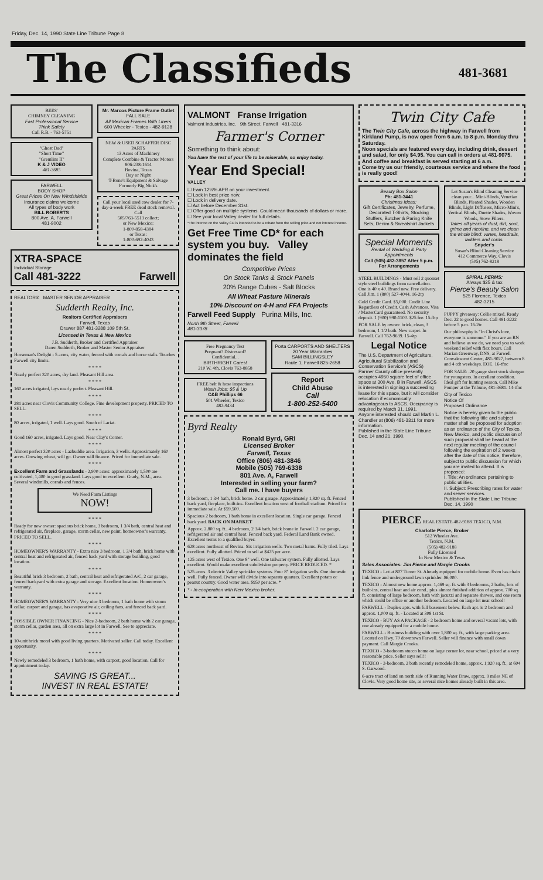Friday, Dec. 14, 1990 State Line Tribune Page 8
The Classifieds
481-3681
BEES'
CHIMNEY CLEANING
Fast Professional Service
Think Safety
Call R.B. - 763-5751
"Ghost Dad"
"Short Time"
"Gremlins II"
K & J VIDEO
481-3685
FARWELL
BODY SHOP
Great Prices On New Windshields
Insurance claims welcome
All types of body work
BILL ROBERTS
800 Ave. A, Farwell
481-9002
Mr. Marcos Picture Frame Outlet
FALL SALE
All Mexican Frames With Liners
600 Wheeler - Texico - 482-9128
NEW & USED SCHAFFER DISC PARTS
13 Acres of Machinery
Complete Combine & Tractor Motors
806-238-1614
Bovina, Texas
Day or Night
T-Bone's Equipment & Salvage
Formerly Big Nick's
Call your local used cow dealer for 7-day-a-week FREE dead stock removal.
Call
505/763-5513 collect;
or New Mexico:
1-800-858-4384
or Texas:
1-800-692-4043
XTRA-SPACE
Individual Storage
Call 481-3222 Farwell
REALTOR® MASTER SENIOR APPRAISER
Sudderth Realty, Inc.
Realtors Certified Appraisers
Farwell, Texas
Drawer 887 481-3288 109 5th St.
Licensed in Texas & New Mexico
J.B. Sudderth, Broker and Certified Appraiser
Daren Sudderth, Broker and Master Senior Appraiser
Horseman's Delight - 5 acres, city water, fenced with corrals and horse stalls. Touches Farwell city limits.
* * * *
Nearly perfect 320 acres, dry land. Pleasant Hill area.
* * * *
160 acres irrigated, lays nearly perfect. Pleasant Hill.
* * * *
281 acres near Clovis Community College. Fine development property. PRICED TO SELL.
* * * *
80 acres, irrigated, 1 well. Lays good. South of Lariat.
* * * *
Good 160 acres, irrigated. Lays good. Near Clay's Corner.
* * * *
Almost perfect 320 acres - Lazbuddie area. Irrigation, 3 wells. Approximately 160 acres. Growing wheat, will go. Owner will finance. Priced for immediate sale.
* * * *
Excellent Farm and Grasslands - 2,900 acres: approximately 1,500 are cultivated, 1,400 in good grassland. Lays good to excellent. Grady, N.M., area. Several windmills, corrals and fences.
We Need Farm Listings
NOW!
* * * *
Ready for new owner: spacious brick home, 3 bedroom, 1 3/4 bath, central heat and refrigerated air, fireplace, garage, storm cellar, new paint, homeowner's warranty. PRICED TO SELL.
* * * *
HOMEOWNER'S WARRANTY - Extra nice 3 bedroom, 1 3/4 bath, brick home with central heat and refrigerated air, fenced back yard with storage building, good location.
* * * *
Beautiful brick 3 bedroom, 2 bath, central heat and refrigerated A/C, 2 car garage, fenced backyard with extra garage and storage. Excellent location. Homeowner's warranty.
* * * *
HOMEOWNER'S WARRANTY - Very nice 3 bedroom, 1 bath home with storm cellar, carport and garage, has evaporative air, ceiling fans, and fenced back yard.
* * * *
POSSIBLE OWNER FINANCING - Nice 2-bedroom, 2 bath home with 2 car garage, storm cellar, garden area, all on extra large lot in Farwell. See to appreciate.
* * * *
10-unit brick motel with good living quarters. Motivated seller. Call today. Excellent opportunity.
* * * *
Newly remodeled 3 bedroom, 1 bath home, with carport, good location. Call for appointment today.
SAVING IS GREAT...
INVEST IN REAL ESTATE!
VALMONT Franse Irrigation
Valmont Industries, Inc. 9th Street, Farwell 481-3316
Farmer's Corner
Something to think about:
You have the rest of your life to be miserable, so enjoy today.
Year End Special!
VALLEY
☐ Earn 12½% APR on your investment.
☐ Lock in best price now.
☐ Lock in delivery date.
☐ Act before December 31st.
☐ Offer good on multiple systems. Could mean thousands of dollars or more.
☐ See your local Valley dealer for full details.
*The interest on the Valley CD is intended to be a rebate from the selling price and not interest income.
Get Free Time CD* for each system you buy. Valley dominates the field
Competitive Prices
On Stock Tanks & Stock Panels
20% Range Cubes - Salt Blocks
All Wheat Pasture Minerals
10% Discount on 4-H and FFA Projects
Farwell Feed Supply Purina Mills, Inc.
North 9th Street, Farwell
481-3378
Free Pregnancy Test
Pregnant? Distressed?
Confidential...
BIRTHRIGHT Cares!
210 W. 4th, Clovis 763-8858
FREE belt & hose inspections
Wash Jobs: $5 & Up
C&B Phillips 66
501 Wheeler, Texico
482-9434
Porta CARPORTS AND SHELTERS
20 Year Warranties
SAM BILLINGSLEY
Route 1, Farwell 825-2658
Report
Child Abuse
Call
1-800-252-5400
Byrd Realty
Ronald Byrd, GRI
Licensed Broker
Farwell, Texas
Office (806) 481-3846
Mobile (505) 769-6338
801 Ave. A, Farwell
Interested in selling your farm?
Call me. I have buyers
3 bedroom, 1 3/4 bath, brick home. 2 car garage. Approximately 1,820 sq. ft. Fenced back yard, fireplace, built-ins. Excellent location west of football stadium. Priced for immediate sale. At $59,500.
Spacious 2 bedroom, 1 bath home in excellent location. Single car garage. Fenced back yard. BACK ON MARKET
Approx. 2,800 sq. ft., 4 bedroom, 2 3/4 bath, brick home in Farwell. 2 car garage, refrigerated air and central heat. Fenced back yard. Federal Land Bank owned. Excellent terms to a qualified buyer.
628 acres northeast of Bovina. Six irrigation wells. Two metal barns. Fully tiled. Lays excellent. Fully allotted. Priced to sell at $425 per acre.
125 acres west of Texico. One 8" well. One tailwater system. Fully allotted. Lays excellent. Would make excellent subdivision property. PRICE REDUCED. *
525 acres. 3 electric Valley sprinkler systems. Four 8" irrigation wells. One domestic well. Fully fenced. Owner will divide into separate quarters. Excellent potato or peanut country. Good water area. $950 per acre. *
* - In cooperation with New Mexico broker.
Twin City Cafe
The Twin City Cafe, across the highway in Farwell from Kirkland Pump, is now open from 6 a.m. to 8 p.m. Monday thru Saturday.
Noon specials are featured every day, including drink, dessert and salad, for only $4.95. You can call in orders at 481-9075. And coffee and breakfast is served starting at 6 a.m.
Come try us our friendly, courteous service and where the food is really good!
Beauty Box Salon
Ph: 481-3441
Christmas Ideas:
Gift Certificates, Jewelry, Perfume, Decorated T-Shirts, Stocking Stuffers, Butcher & Paring Knife Sets, Denim & Sweatshirt Jackets
Special Moments
Rental of Wedding & Party Appointments
Call (505) 482-3857 After 5 p.m. For Arrangements
STEEL BUILDINGS - Must sell 2 quonset style steel buildings from cancellation. One is 40 x 40. Brand new. Free delivery. Call Jim. 1 (800) 527-4044. 16-2tp
Gold Credit Card. $5,000. Credit Line Regardless of Credit. Cash Advances. Visa / MasterCard guaranteed. No security deposit. 1 (900) 990-1100. $25 fee. 15-3tp
FOR SALE by owner: brick, clean, 3 bedroom, 1 1/2 bath. New carpet. In Farwell. Call 762-9639. 15-4tp
Legal Notice
The U.S. Department of Agriculture, Agricultural Stabilization and Conservation Service's (ASCS) Parmer County office presently occupies 4950 square feet of office space at 300 Ave. B in Farwell. ASCS is interested in signing a succeeding lease for this space, but it will consider relocation if economically advantageous to ASCS. Occupancy is required by March 31, 1991.
Anyone interested should call Martin L. Chandler at (806) 481-3311 for more information.
Published in the State Line Tribune Dec. 14 and 21, 1990.
Let Susan's Blind Cleaning Service clean your... Mini-Blinds, Venetian Blinds, Pleated Shades, Wooden Blinds, Light Diffusers, Micro-Mini's, Vertical Blinds, Duette Shades, Woven Woods, Stove Filters.
Takes off years of dust, dirt, soot, grime and nicotine, and we clean the whole blind: vanes, headrails, ladders and cords.
Snyder's
Susan's Blind Cleaning Service
412 Commerce Way, Clovis
(505) 762-8218
SPIRAL PERMS:
Always $25 & tax
Pierce's Beauty Salon
525 Florence, Texico
482-3215
PUPPY giveaway: Collie mixed. Ready Dec. 22 to good homes. Call 481-3222 before 5 p.m. 16-2tc
Our philosophy is "In Christ's love, everyone is someone." If you are an RN and believe as we do, we need you to work weekend relief with flex hours. Call Marian Greenway, DNS, at Farwell Convalescent Center, 481-9027, between 8 and 4 cdt weekdays. EOE. 16-tfnc
FOR SALE: .20 gauge short stock shotgun for youngsters. In excellent condition. Ideal gift for hunting season. Call Mike Pomper at the Tribune, 481-3681. 14-tfnc
City of Texico
Notice Of
Proposed Ordinance
Notice is hereby given to the public that the following title and subject matter shall be proposed for adoption as an ordinance of the City of Texico, New Mexico, and public discussion of such proposal shall be heard at the next regular meeting of the council following the expiration of 2 weeks after the date of this notice, therefore, subject to public discussion for which you are invited to attend. It is proposed:
I. Title: An ordinance pertaining to public utilities.
II. Subject: Prescribing rates for water and sewer services.
Published in the State Line Tribune Dec. 14, 1990
PIERCE REAL ESTATE 482-9188 TEXICO, N.M.
Charlotte Pierce, Broker
512 Wheeler Ave.
Texico, N.M.
(505) 482-9188
Fully Licensed
In New Mexico & Texas
Sales Associates: Jim Pierce and Margie Crooks
TEXICO - Lot at 807 Turner St. Already equipped for mobile home. Even has chain link fence and underground lawn sprinkler. $6,000.
TEXICO - Almost new home approx. 1,469 sq. ft. with 3 bedrooms, 2 baths, lots of built-ins, central heat and air cond., plus almost finished addition of approx. 700 sq. ft. consisting of large bedroom, bath with jacuzzi and separate shower, and one room which could be office or another bedroom. Located on large lot near school!
FARWELL - Duplex apts. with full basement below. Each apt. is 2 bedroom and approx. 1,000 sq. ft. - Located at 308 1st St.
TEXICO - BUY AS A PACKAGE - 2 bedroom home and several vacant lots, with one already equipped for a mobile home.
FARWELL - Business building with over 1,800 sq. ft., with large parking area. Located on Hwy. 70 downtown Farwell. Seller will finance with small down payment. Call Margie Crooks.
TEXICO - 3-bedroom stucco home on large corner lot, near school, priced at a very reasonable price. Seller says sell!!
TEXICO - 3-bedroom, 2 bath recently remodeled home, approx. 1,920 sq. ft., at 604 S. Garwood.
6-acre tract of land on north side of Running Water Draw, approx. 9 miles NE of Clovis. Very good home site, as several nice homes already built in this area.